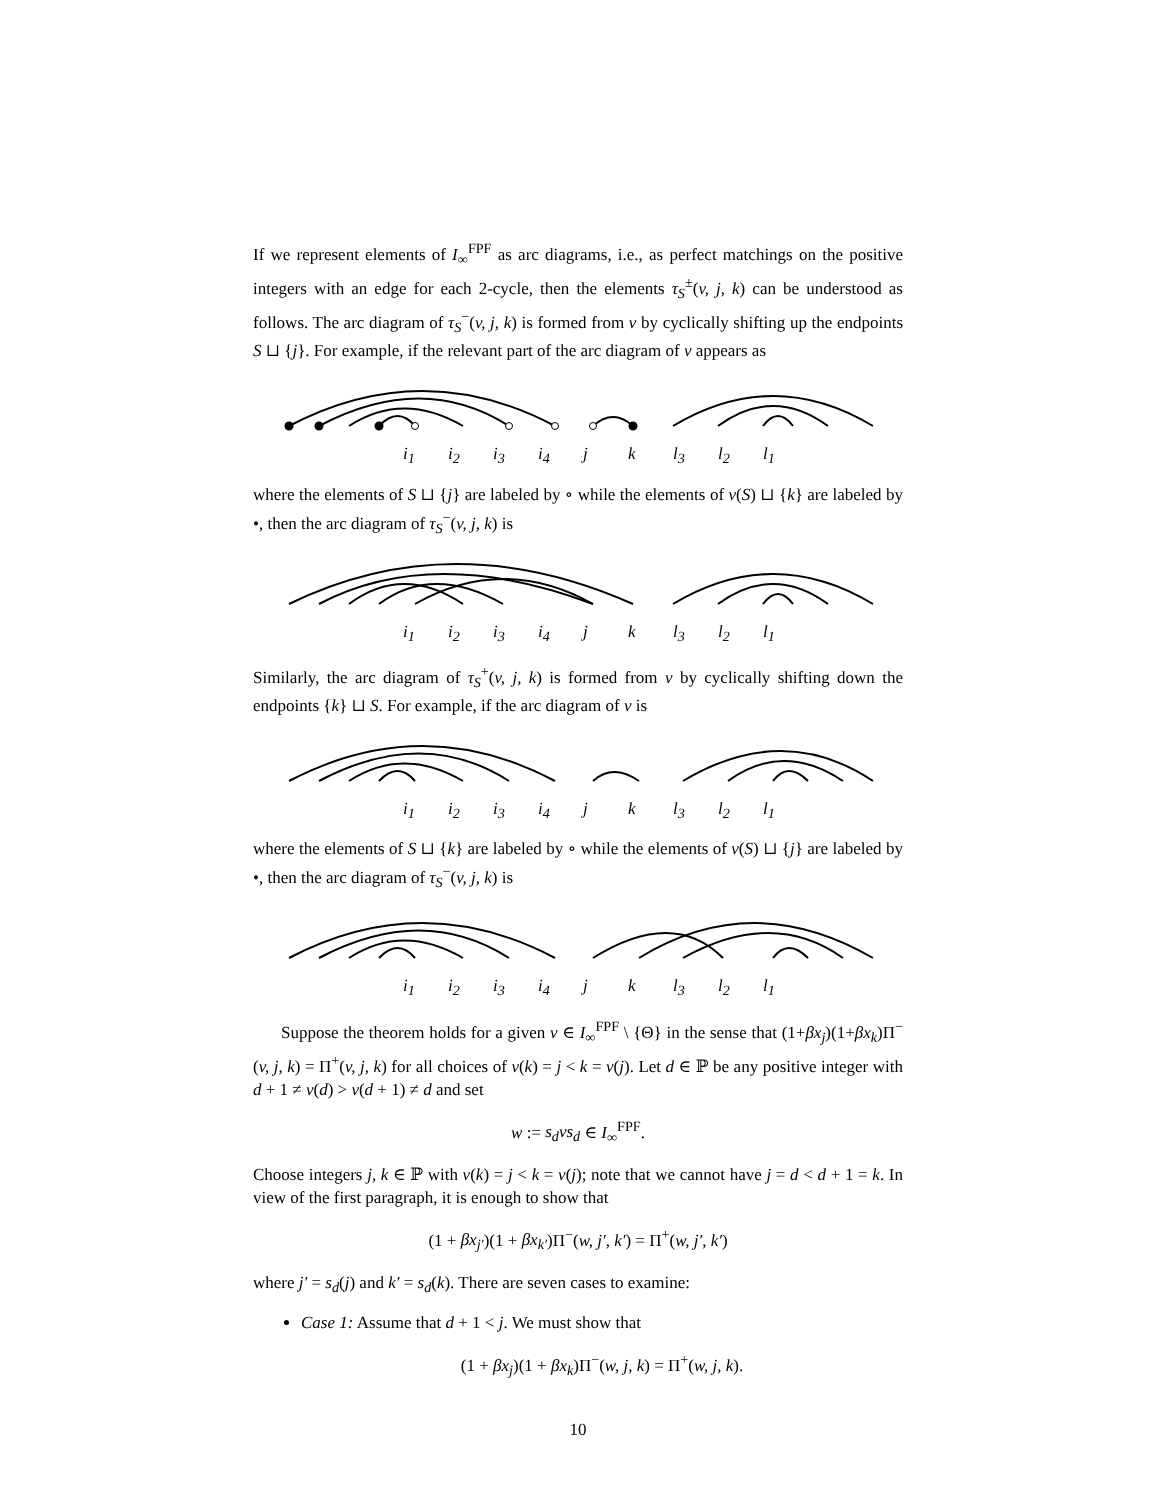If we represent elements of I<sub>∞</sub><sup>FPF</sup> as arc diagrams, i.e., as perfect matchings on the positive integers with an edge for each 2-cycle, then the elements τ<sub>S</sub><sup>±</sup>(v, j, k) can be understood as follows. The arc diagram of τ<sub>S</sub><sup>−</sup>(v, j, k) is formed from v by cyclically shifting up the endpoints S ⊔ {j}. For example, if the relevant part of the arc diagram of v appears as
i<sub>1</sub> i<sub>2</sub> i<sub>3</sub> i<sub>4</sub> j k l<sub>3</sub> l<sub>2</sub> l<sub>1</sub>
where the elements of S ⊔ {j} are labeled by ∘ while the elements of v(S) ⊔ {k} are labeled by •, then the arc diagram of τ<sub>S</sub><sup>−</sup>(v, j, k) is
i<sub>1</sub> i<sub>2</sub> i<sub>3</sub> i<sub>4</sub> j k l<sub>3</sub> l<sub>2</sub> l<sub>1</sub>
Similarly, the arc diagram of τ<sub>S</sub><sup>+</sup>(v, j, k) is formed from v by cyclically shifting down the endpoints {k} ⊔ S. For example, if the arc diagram of v is
i<sub>1</sub> i<sub>2</sub> i<sub>3</sub> i<sub>4</sub> j k l<sub>3</sub> l<sub>2</sub> l<sub>1</sub>
where the elements of S ⊔ {k} are labeled by ∘ while the elements of v(S) ⊔ {j} are labeled by •, then the arc diagram of τ<sub>S</sub><sup>−</sup>(v, j, k) is
i<sub>1</sub> i<sub>2</sub> i<sub>3</sub> i<sub>4</sub> j k l<sub>3</sub> l<sub>2</sub> l<sub>1</sub>
Suppose the theorem holds for a given v ∈ I<sub>∞</sub><sup>FPF</sup> \ {Θ} in the sense that (1+βx<sub>j</sub>)(1+βx<sub>k</sub>)Π<sup>−</sup>(v, j, k) = Π<sup>+</sup>(v, j, k) for all choices of v(k) = j < k = v(j). Let d ∈ ℙ be any positive integer with d + 1 ≠ v(d) > v(d + 1) ≠ d and set
w := s<sub>d</sub>vs<sub>d</sub> ∈ I<sub>∞</sub><sup>FPF</sup>.
Choose integers j, k ∈ ℙ with v(k) = j < k = v(j); note that we cannot have j = d < d + 1 = k. In view of the first paragraph, it is enough to show that
(1 + βx<sub>j′</sub>)(1 + βx<sub>k′</sub>)Π<sup>−</sup>(w, j′, k′) = Π<sup>+</sup>(w, j′, k′)
where j′ = s<sub>d</sub>(j) and k′ = s<sub>d</sub>(k). There are seven cases to examine:
Case 1: Assume that d + 1 < j. We must show that
(1 + βx<sub>j</sub>)(1 + βx<sub>k</sub>)Π<sup>−</sup>(w, j, k) = Π<sup>+</sup>(w, j, k).
10